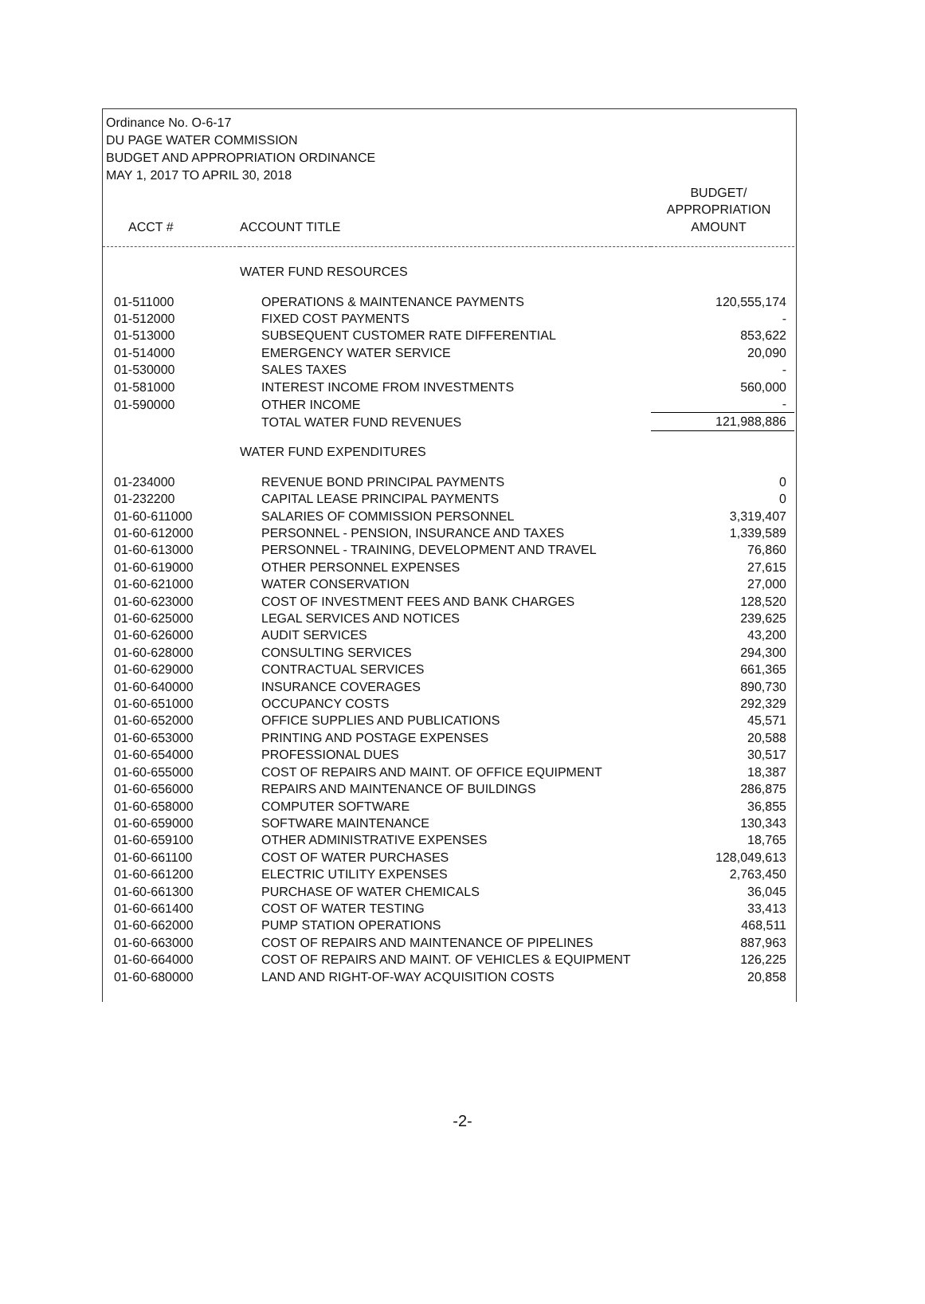Ordinance No. O-6-17
DU PAGE WATER COMMISSION
BUDGET AND APPROPRIATION ORDINANCE
MAY 1, 2017 TO APRIL 30, 2018
| ACCT # | ACCOUNT TITLE | BUDGET/ APPROPRIATION AMOUNT |
| --- | --- | --- |
| | WATER FUND RESOURCES | |
| 01-511000 | OPERATIONS & MAINTENANCE PAYMENTS | 120,555,174 |
| 01-512000 | FIXED COST PAYMENTS | - |
| 01-513000 | SUBSEQUENT CUSTOMER RATE DIFFERENTIAL | 853,622 |
| 01-514000 | EMERGENCY WATER SERVICE | 20,090 |
| 01-530000 | SALES TAXES | - |
| 01-581000 | INTEREST INCOME FROM INVESTMENTS | 560,000 |
| 01-590000 | OTHER INCOME | - |
| | TOTAL WATER FUND REVENUES | 121,988,886 |
| | WATER FUND EXPENDITURES | |
| 01-234000 | REVENUE BOND PRINCIPAL PAYMENTS | 0 |
| 01-232200 | CAPITAL LEASE PRINCIPAL PAYMENTS | 0 |
| 01-60-611000 | SALARIES OF COMMISSION PERSONNEL | 3,319,407 |
| 01-60-612000 | PERSONNEL - PENSION, INSURANCE AND TAXES | 1,339,589 |
| 01-60-613000 | PERSONNEL - TRAINING, DEVELOPMENT AND TRAVEL | 76,860 |
| 01-60-619000 | OTHER PERSONNEL EXPENSES | 27,615 |
| 01-60-621000 | WATER CONSERVATION | 27,000 |
| 01-60-623000 | COST OF INVESTMENT FEES AND BANK CHARGES | 128,520 |
| 01-60-625000 | LEGAL SERVICES AND NOTICES | 239,625 |
| 01-60-626000 | AUDIT SERVICES | 43,200 |
| 01-60-628000 | CONSULTING SERVICES | 294,300 |
| 01-60-629000 | CONTRACTUAL SERVICES | 661,365 |
| 01-60-640000 | INSURANCE COVERAGES | 890,730 |
| 01-60-651000 | OCCUPANCY COSTS | 292,329 |
| 01-60-652000 | OFFICE SUPPLIES AND PUBLICATIONS | 45,571 |
| 01-60-653000 | PRINTING AND POSTAGE EXPENSES | 20,588 |
| 01-60-654000 | PROFESSIONAL DUES | 30,517 |
| 01-60-655000 | COST OF REPAIRS AND MAINT. OF OFFICE EQUIPMENT | 18,387 |
| 01-60-656000 | REPAIRS AND MAINTENANCE OF BUILDINGS | 286,875 |
| 01-60-658000 | COMPUTER SOFTWARE | 36,855 |
| 01-60-659000 | SOFTWARE MAINTENANCE | 130,343 |
| 01-60-659100 | OTHER ADMINISTRATIVE EXPENSES | 18,765 |
| 01-60-661100 | COST OF WATER PURCHASES | 128,049,613 |
| 01-60-661200 | ELECTRIC UTILITY EXPENSES | 2,763,450 |
| 01-60-661300 | PURCHASE OF WATER CHEMICALS | 36,045 |
| 01-60-661400 | COST OF WATER TESTING | 33,413 |
| 01-60-662000 | PUMP STATION OPERATIONS | 468,511 |
| 01-60-663000 | COST OF REPAIRS AND MAINTENANCE OF PIPELINES | 887,963 |
| 01-60-664000 | COST OF REPAIRS AND MAINT. OF VEHICLES & EQUIPMENT | 126,225 |
| 01-60-680000 | LAND AND RIGHT-OF-WAY ACQUISITION COSTS | 20,858 |
-2-